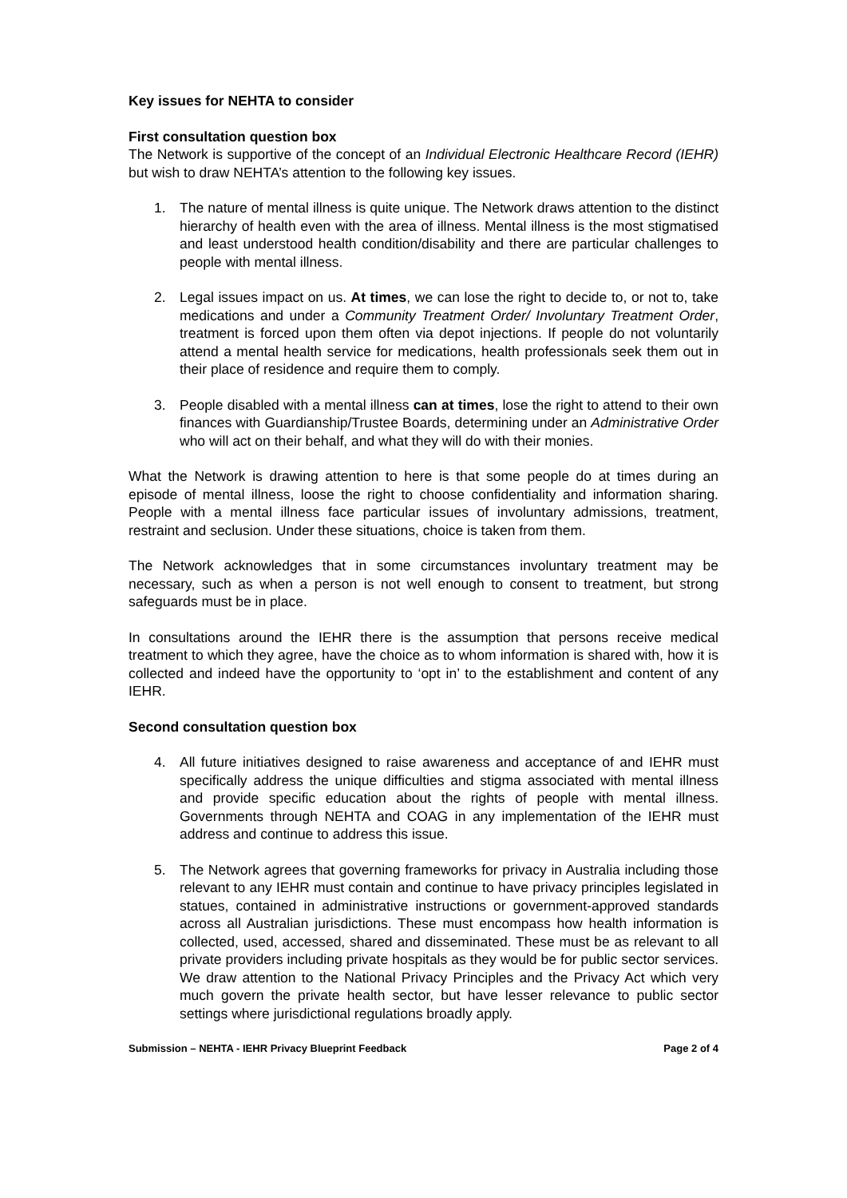Key issues for NEHTA to consider
First consultation question box
The Network is supportive of the concept of an Individual Electronic Healthcare Record (IEHR) but wish to draw NEHTA’s attention to the following key issues.
1. The nature of mental illness is quite unique. The Network draws attention to the distinct hierarchy of health even with the area of illness. Mental illness is the most stigmatised and least understood health condition/disability and there are particular challenges to people with mental illness.
2. Legal issues impact on us. At times, we can lose the right to decide to, or not to, take medications and under a Community Treatment Order/ Involuntary Treatment Order, treatment is forced upon them often via depot injections. If people do not voluntarily attend a mental health service for medications, health professionals seek them out in their place of residence and require them to comply.
3. People disabled with a mental illness can at times, lose the right to attend to their own finances with Guardianship/Trustee Boards, determining under an Administrative Order who will act on their behalf, and what they will do with their monies.
What the Network is drawing attention to here is that some people do at times during an episode of mental illness, loose the right to choose confidentiality and information sharing. People with a mental illness face particular issues of involuntary admissions, treatment, restraint and seclusion. Under these situations, choice is taken from them.
The Network acknowledges that in some circumstances involuntary treatment may be necessary, such as when a person is not well enough to consent to treatment, but strong safeguards must be in place.
In consultations around the IEHR there is the assumption that persons receive medical treatment to which they agree, have the choice as to whom information is shared with, how it is collected and indeed have the opportunity to ‘opt in’ to the establishment and content of any IEHR.
Second consultation question box
4. All future initiatives designed to raise awareness and acceptance of and IEHR must specifically address the unique difficulties and stigma associated with mental illness and provide specific education about the rights of people with mental illness. Governments through NEHTA and COAG in any implementation of the IEHR must address and continue to address this issue.
5. The Network agrees that governing frameworks for privacy in Australia including those relevant to any IEHR must contain and continue to have privacy principles legislated in statues, contained in administrative instructions or government-approved standards across all Australian jurisdictions. These must encompass how health information is collected, used, accessed, shared and disseminated. These must be as relevant to all private providers including private hospitals as they would be for public sector services. We draw attention to the National Privacy Principles and the Privacy Act which very much govern the private health sector, but have lesser relevance to public sector settings where jurisdictional regulations broadly apply.
Submission – NEHTA - IEHR Privacy Blueprint Feedback Page 2 of 4